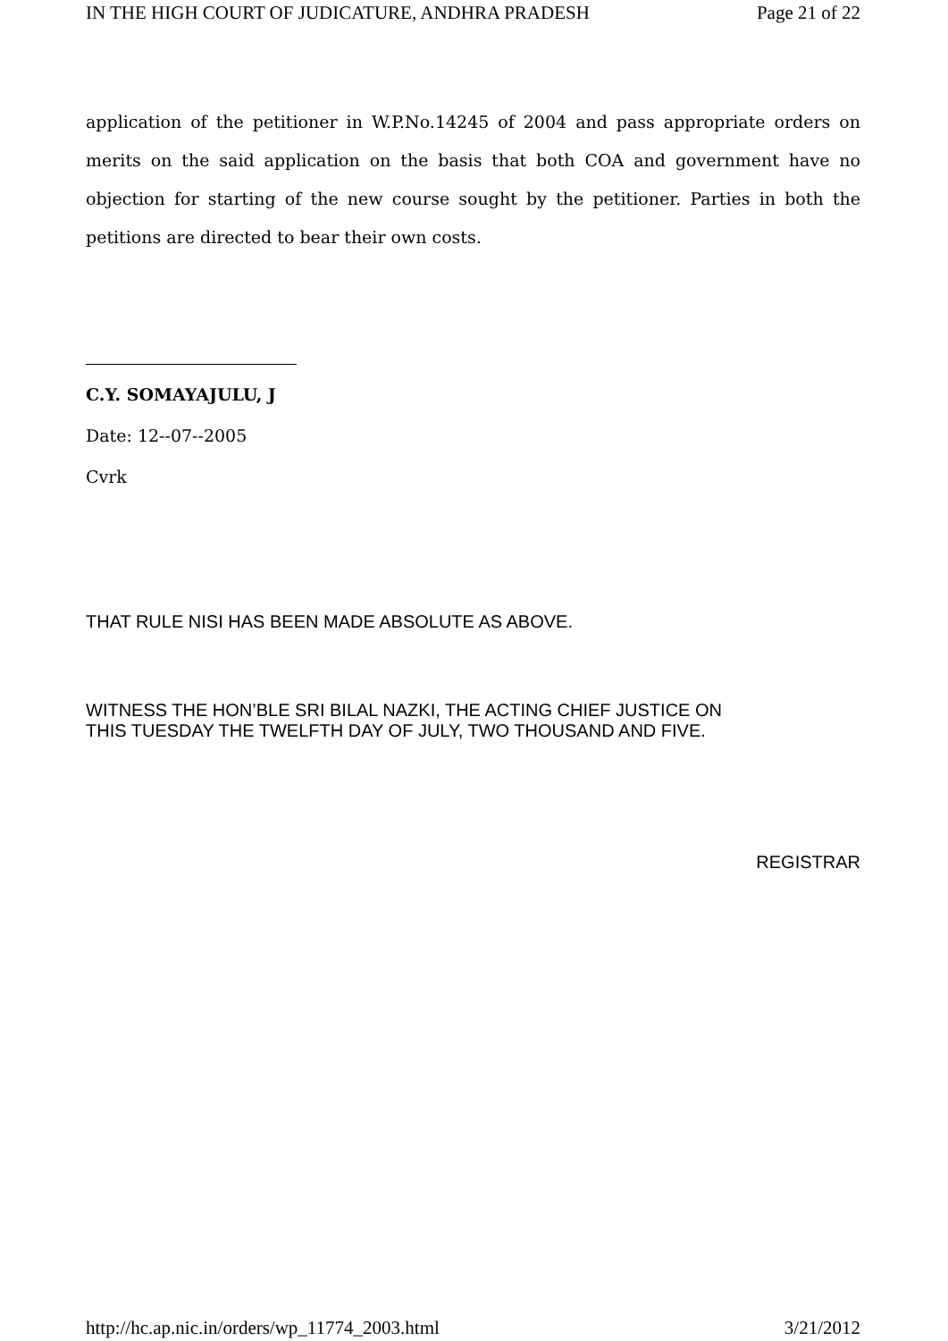IN THE HIGH COURT OF JUDICATURE, ANDHRA PRADESH Page 21 of 22
application of the petitioner in W.P.No.14245 of 2004 and pass appropriate orders on merits on the said application on the basis that both COA and government have no objection for starting of the new course sought by the petitioner. Parties in both the petitions are directed to bear their own costs.
C.Y. SOMAYAJULU, J
Date: 12--07--2005
Cvrk
THAT RULE NISI HAS BEEN MADE ABSOLUTE AS ABOVE.
WITNESS THE HON’BLE SRI BILAL NAZKI, THE ACTING CHIEF JUSTICE ON
THIS TUESDAY THE TWELFTH DAY OF JULY, TWO THOUSAND AND FIVE.
REGISTRAR
http://hc.ap.nic.in/orders/wp_11774_2003.html 3/21/2012